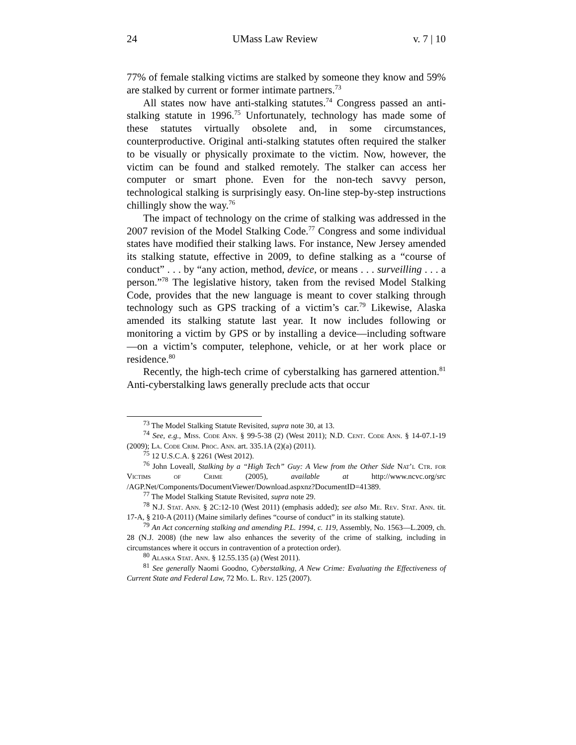24 UMass Law Review v. 7 | 10
77% of female stalking victims are stalked by someone they know and 59% are stalked by current or former intimate partners.<sup>73</sup>
All states now have anti-stalking statutes.<sup>74</sup> Congress passed an anti-stalking statute in 1996.<sup>75</sup> Unfortunately, technology has made some of these statutes virtually obsolete and, in some circumstances, counterproductive. Original anti-stalking statutes often required the stalker to be visually or physically proximate to the victim. Now, however, the victim can be found and stalked remotely. The stalker can access her computer or smart phone. Even for the non-tech savvy person, technological stalking is surprisingly easy. On-line step-by-step instructions chillingly show the way.<sup>76</sup>
The impact of technology on the crime of stalking was addressed in the 2007 revision of the Model Stalking Code.<sup>77</sup> Congress and some individual states have modified their stalking laws. For instance, New Jersey amended its stalking statute, effective in 2009, to define stalking as a “course of conduct” . . . by “any action, method, device, or means . . . surveilling . . . a person.”<sup>78</sup> The legislative history, taken from the revised Model Stalking Code, provides that the new language is meant to cover stalking through technology such as GPS tracking of a victim’s car.<sup>79</sup> Likewise, Alaska amended its stalking statute last year. It now includes following or monitoring a victim by GPS or by installing a device—including software—on a victim’s computer, telephone, vehicle, or at her work place or residence.<sup>80</sup>
Recently, the high-tech crime of cyberstalking has garnered attention.<sup>81</sup> Anti-cyberstalking laws generally preclude acts that occur
<sup>73</sup> The Model Stalking Statute Revisited, supra note 30, at 13.
<sup>74</sup> See, e.g., Miss. Code Ann. § 99-5-38 (2) (West 2011); N.D. Cent. Code Ann. § 14-07.1-19 (2009); La. Code Crim. Proc. Ann. art. 335.1A (2)(a) (2011).
<sup>75</sup> 12 U.S.C.A. § 2261 (West 2012).
<sup>76</sup> John Loveall, Stalking by a “High Tech” Guy: A View from the Other Side Nat’l Ctr. for Victims of Crime (2005), available at http://www.ncvc.org/src /AGP.Net/Components/DocumentViewer/Download.aspxnz?DocumentID=41389.
<sup>77</sup> The Model Stalking Statute Revisited, supra note 29.
<sup>78</sup> N.J. Stat. Ann. § 2C:12-10 (West 2011) (emphasis added); see also Me. Rev. Stat. Ann. tit. 17-A, § 210-A (2011) (Maine similarly defines “course of conduct” in its stalking statute).
<sup>79</sup> An Act concerning stalking and amending P.L. 1994, c. 119, Assembly, No. 1563—L.2009, ch. 28 (N.J. 2008) (the new law also enhances the severity of the crime of stalking, including in circumstances where it occurs in contravention of a protection order).
<sup>80</sup> Alaska Stat. Ann. § 12.55.135 (a) (West 2011).
<sup>81</sup> See generally Naomi Goodno, Cyberstalking, A New Crime: Evaluating the Effectiveness of Current State and Federal Law, 72 Mo. L. Rev. 125 (2007).